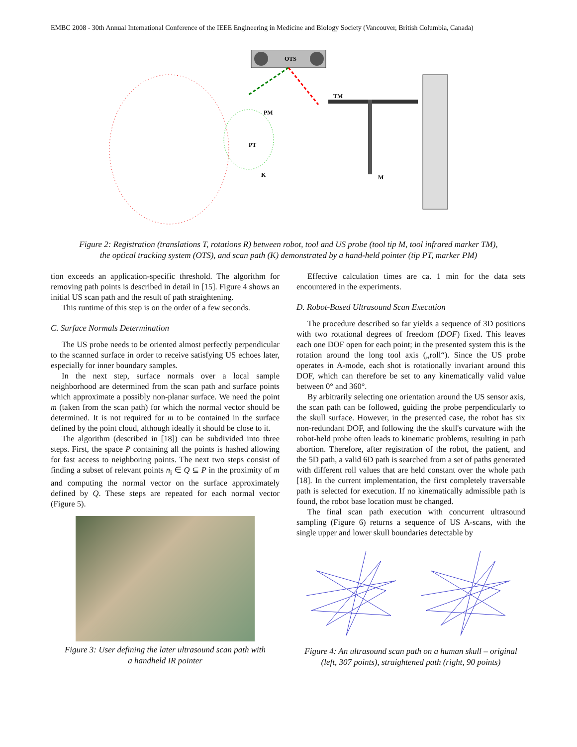EMBC 2008 - 30th Annual International Conference of the IEEE Engineering in Medicine and Biology Society (Vancouver, British Columbia, Canada)
OTS
TM
PM
PT
K
M
Figure 2: Registration (translations T, rotations R) between robot, tool and US probe (tool tip M, tool infrared marker TM),
the optical tracking system (OTS), and scan path (K) demonstrated by a hand-held pointer (tip PT, marker PM)
tion exceeds an application-specific threshold. The algorithm for removing path points is described in detail in [15]. Figure 4 shows an initial US scan path and the result of path straightening.
This runtime of this step is on the order of a few seconds.
C. Surface Normals Determination
The US probe needs to be oriented almost perfectly perpendicular to the scanned surface in order to receive satisfying US echoes later, especially for inner boundary samples.
In the next step, surface normals over a local sample neighborhood are determined from the scan path and surface points which approximate a possibly non-planar surface. We need the point m (taken from the scan path) for which the normal vector should be determined. It is not required for m to be contained in the surface defined by the point cloud, although ideally it should be close to it.
The algorithm (described in [18]) can be subdivided into three steps. First, the space P containing all the points is hashed allowing for fast access to neighboring points. The next two steps consist of finding a subset of relevant points n<sub>i</sub> ∈ Q ⊆ P in the proximity of m and computing the normal vector on the surface approximately defined by Q. These steps are repeated for each normal vector (Figure 5).
Figure 3: User defining the later ultrasound scan path with
a handheld IR pointer
Effective calculation times are ca. 1 min for the data sets encountered in the experiments.
D. Robot-Based Ultrasound Scan Execution
The procedure described so far yields a sequence of 3D positions with two rotational degrees of freedom (DOF) fixed. This leaves each one DOF open for each point; in the presented system this is the rotation around the long tool axis („roll“). Since the US probe operates in A-mode, each shot is rotationally invariant around this DOF, which can therefore be set to any kinematically valid value between 0° and 360°.
By arbitrarily selecting one orientation around the US sensor axis, the scan path can be followed, guiding the probe perpendicularly to the skull surface. However, in the presented case, the robot has six non-redundant DOF, and following the the skull's curvature with the robot-held probe often leads to kinematic problems, resulting in path abortion. Therefore, after registration of the robot, the patient, and the 5D path, a valid 6D path is searched from a set of paths generated with different roll values that are held constant over the whole path [18]. In the current implementation, the first completely traversable path is selected for execution. If no kinematically admissible path is found, the robot base location must be changed.
The final scan path execution with concurrent ultrasound sampling (Figure 6) returns a sequence of US A-scans, with the single upper and lower skull boundaries detectable by
Figure 4: An ultrasound scan path on a human skull – original (left, 307 points), straightened path (right, 90 points)